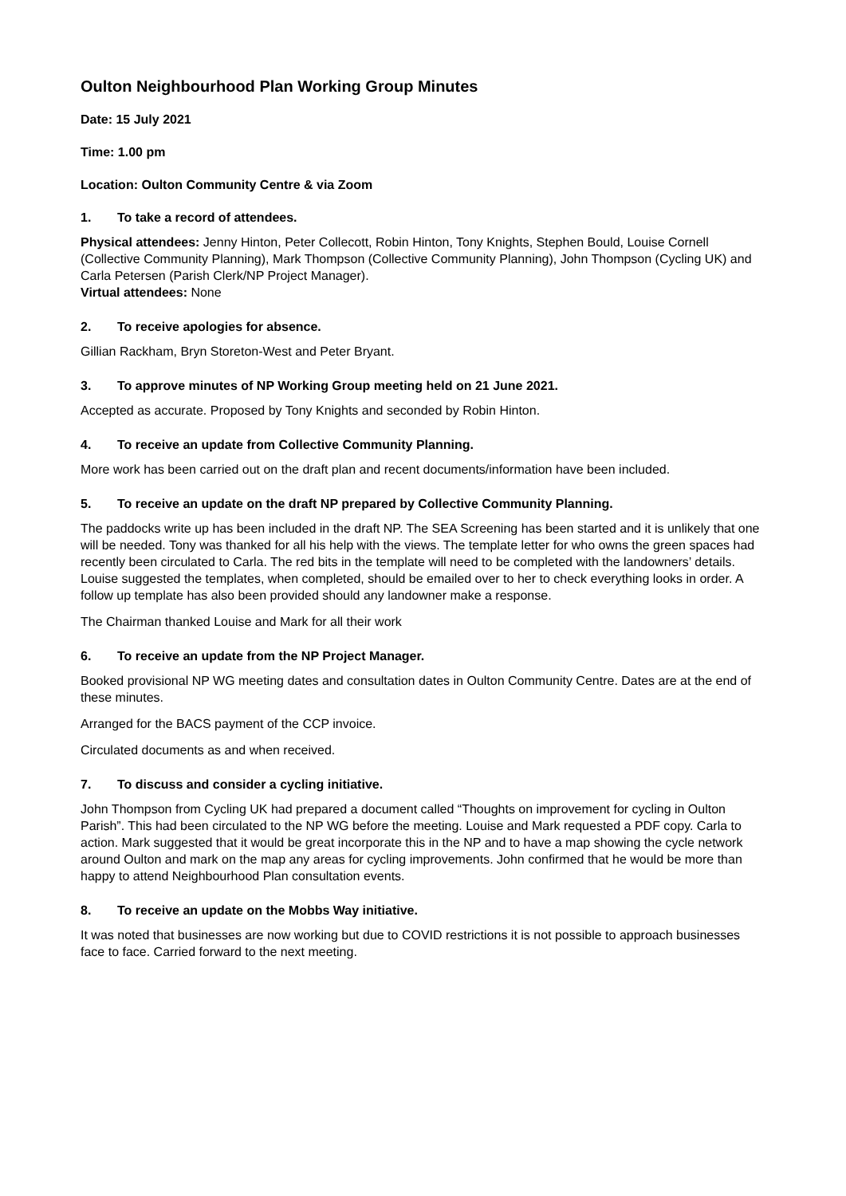Oulton Neighbourhood Plan Working Group Minutes
Date: 15 July 2021
Time: 1.00 pm
Location: Oulton Community Centre & via Zoom
1. To take a record of attendees.
Physical attendees: Jenny Hinton, Peter Collecott, Robin Hinton, Tony Knights, Stephen Bould, Louise Cornell (Collective Community Planning), Mark Thompson (Collective Community Planning), John Thompson (Cycling UK) and Carla Petersen (Parish Clerk/NP Project Manager).
Virtual attendees: None
2. To receive apologies for absence.
Gillian Rackham, Bryn Storeton-West and Peter Bryant.
3. To approve minutes of NP Working Group meeting held on 21 June 2021.
Accepted as accurate. Proposed by Tony Knights and seconded by Robin Hinton.
4. To receive an update from Collective Community Planning.
More work has been carried out on the draft plan and recent documents/information have been included.
5. To receive an update on the draft NP prepared by Collective Community Planning.
The paddocks write up has been included in the draft NP. The SEA Screening has been started and it is unlikely that one will be needed. Tony was thanked for all his help with the views. The template letter for who owns the green spaces had recently been circulated to Carla. The red bits in the template will need to be completed with the landowners’ details. Louise suggested the templates, when completed, should be emailed over to her to check everything looks in order. A follow up template has also been provided should any landowner make a response.
The Chairman thanked Louise and Mark for all their work
6. To receive an update from the NP Project Manager.
Booked provisional NP WG meeting dates and consultation dates in Oulton Community Centre. Dates are at the end of these minutes.
Arranged for the BACS payment of the CCP invoice.
Circulated documents as and when received.
7. To discuss and consider a cycling initiative.
John Thompson from Cycling UK had prepared a document called “Thoughts on improvement for cycling in Oulton Parish”. This had been circulated to the NP WG before the meeting. Louise and Mark requested a PDF copy. Carla to action. Mark suggested that it would be great incorporate this in the NP and to have a map showing the cycle network around Oulton and mark on the map any areas for cycling improvements. John confirmed that he would be more than happy to attend Neighbourhood Plan consultation events.
8. To receive an update on the Mobbs Way initiative.
It was noted that businesses are now working but due to COVID restrictions it is not possible to approach businesses face to face. Carried forward to the next meeting.